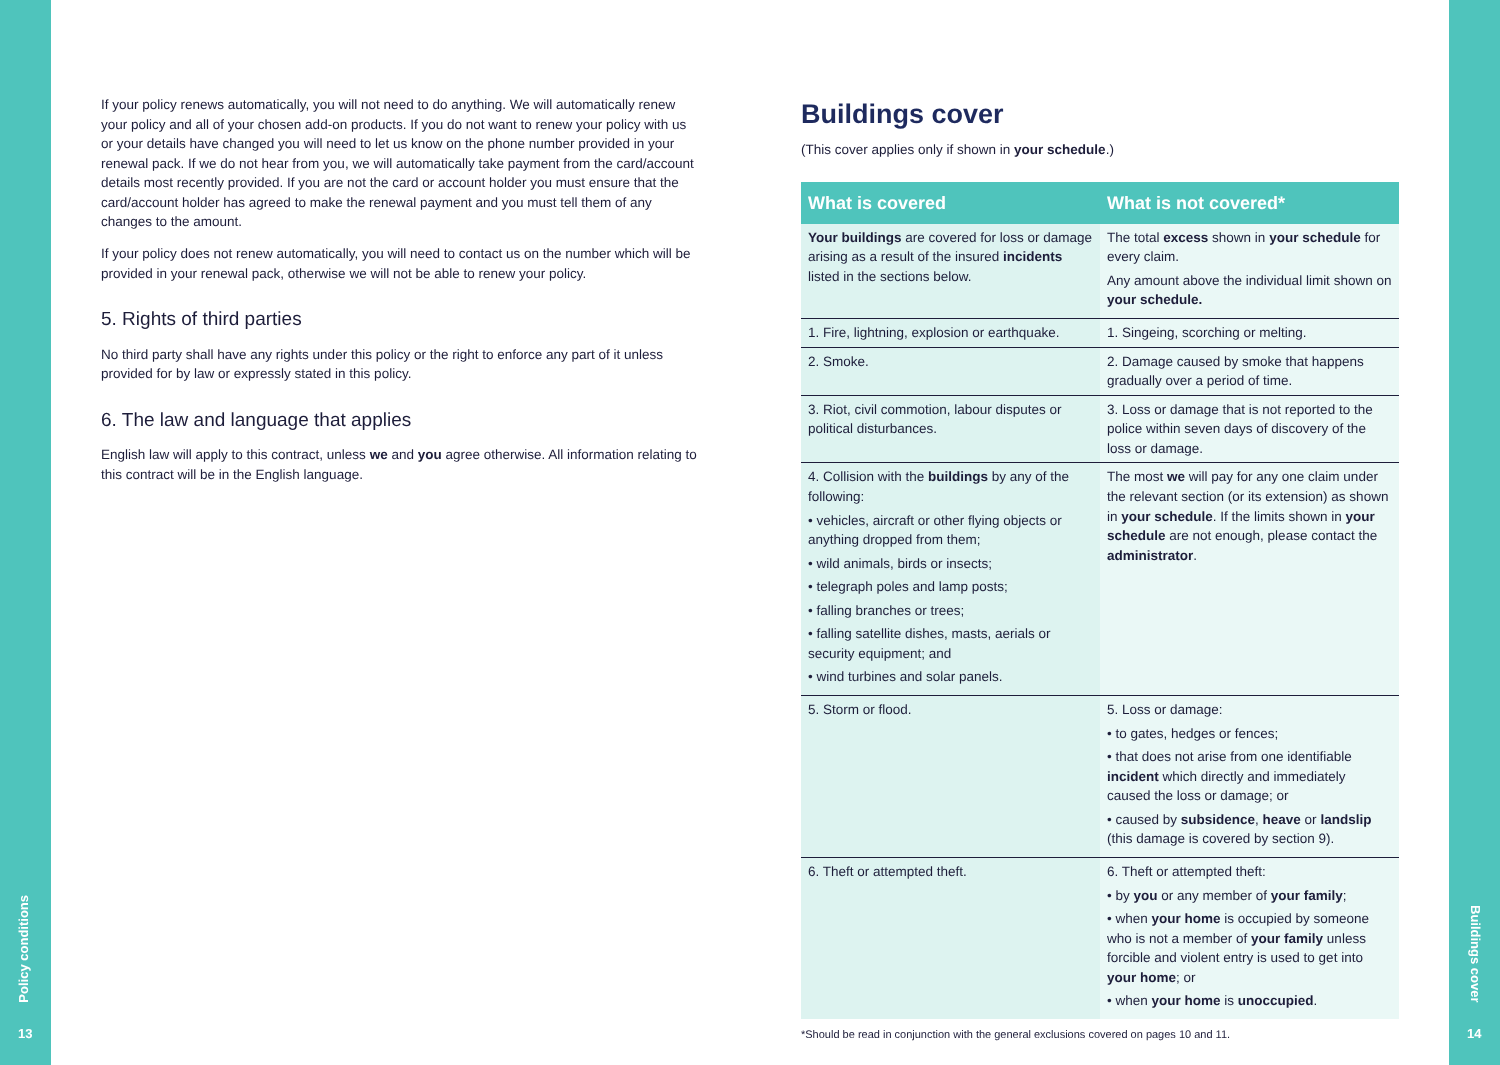Policy conditions
13
Buildings cover
14
If your policy renews automatically, you will not need to do anything. We will automatically renew your policy and all of your chosen add-on products. If you do not want to renew your policy with us or your details have changed you will need to let us know on the phone number provided in your renewal pack. If we do not hear from you, we will automatically take payment from the card/account details most recently provided. If you are not the card or account holder you must ensure that the card/account holder has agreed to make the renewal payment and you must tell them of any changes to the amount.
If your policy does not renew automatically, you will need to contact us on the number which will be provided in your renewal pack, otherwise we will not be able to renew your policy.
5. Rights of third parties
No third party shall have any rights under this policy or the right to enforce any part of it unless provided for by law or expressly stated in this policy.
6. The law and language that applies
English law will apply to this contract, unless we and you agree otherwise. All information relating to this contract will be in the English language.
Buildings cover
(This cover applies only if shown in your schedule.)
| What is covered | What is not covered* |
| --- | --- |
| Your buildings are covered for loss or damage arising as a result of the insured incidents listed in the sections below. | The total excess shown in your schedule for every claim. Any amount above the individual limit shown on your schedule. |
| 1. Fire, lightning, explosion or earthquake. | 1. Singeing, scorching or melting. |
| 2. Smoke. | 2. Damage caused by smoke that happens gradually over a period of time. |
| 3. Riot, civil commotion, labour disputes or political disturbances. | 3. Loss or damage that is not reported to the police within seven days of discovery of the loss or damage. |
| 4. Collision with the buildings by any of the following: • vehicles, aircraft or other flying objects or anything dropped from them; • wild animals, birds or insects; • telegraph poles and lamp posts; • falling branches or trees; • falling satellite dishes, masts, aerials or security equipment; and • wind turbines and solar panels. | The most we will pay for any one claim under the relevant section (or its extension) as shown in your schedule . If the limits shown in your schedule are not enough, please contact the administrator . |
| 5. Storm or flood. | 5. Loss or damage: • to gates, hedges or fences; • that does not arise from one identifiable incident which directly and immediately caused the loss or damage; or • caused by subsidence , heave or landslip (this damage is covered by section 9). |
| 6. Theft or attempted theft. | 6. Theft or attempted theft: • by you or any member of your family ; • when your home is occupied by someone who is not a member of your family unless forcible and violent entry is used to get into your home ; or • when your home is unoccupied . |
*Should be read in conjunction with the general exclusions covered on pages 10 and 11.